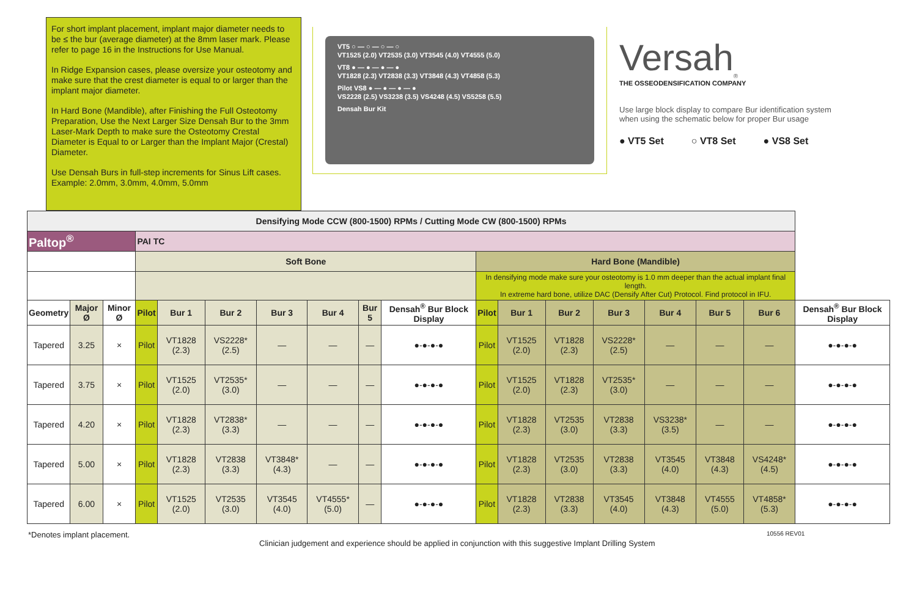For short implant placement, implant major diameter needs to be ≤ the bur (average diameter) at the 8mm laser mark. Please refer to page 16 in the Instructions for Use Manual.
In Ridge Expansion cases, please oversize your osteotomy and make sure that the crest diameter is equal to or larger than the implant major diameter.
In Hard Bone (Mandible), after Finishing the Full Osteotomy Preparation, Use the Next Larger Size Densah Bur to the 3mm Laser-Mark Depth to make sure the Osteotomy Crestal Diameter is Equal to or Larger than the Implant Major (Crestal) Diameter.
Use Densah Burs in full-step increments for Sinus Lift cases. Example: 2.0mm, 3.0mm, 4.0mm, 5.0mm
VT5 ○ — ○ — ○ — ○
VT1525 (2.0) VT2535 (3.0) VT3545 (4.0) VT4555 (5.0)
VT8 ● — ● — ● — ●
VT1828 (2.3) VT2838 (3.3) VT3848 (4.3) VT4858 (5.3)
Pilot VS8 ● — ● — ● — ●
VS2228 (2.5) VS3238 (3.5) VS4248 (4.5) VS5258 (5.5)
Densah Bur Kit
Versah<sub>®</sub>
THE OSSEODENSIFICATION COMPANY
Use large block display to compare Bur identification system
when using the schematic below for proper Bur usage
● VT5 Set ○ VT8 Set ● VS8 Set
| Densifying Mode CCW (800-1500) RPMs / Cutting Mode CW (800-1500) RPMs | | | | | | | | | | | | | | | | | |
| --- | --- | --- | --- | --- | --- | --- | --- | --- | --- | --- | --- | --- | --- | --- | --- | --- | --- |
| Paltop<sup>®</sup> | | | PAI TC | | | | | | | | | | | | | | |
| | | | Soft Bone | | | | | | | Hard Bone (Mandible) | | | | | | | |
| | | | | | | | | | | In densifying mode make sure your osteotomy is 1.0 mm deeper than the actual implant final length. In extreme hard bone, utilize DAC (Densify After Cut) Protocol. Find protocol in IFU. | | | | | | | |
| Geometry | Major Ø | Minor Ø | Pilot | Bur 1 | Bur 2 | Bur 3 | Bur 4 | Bur 5 | Densah<sup>®</sup> Bur Block Display | Pilot | Bur 1 | Bur 2 | Bur 3 | Bur 4 | Bur 5 | Bur 6 | Densah<sup>®</sup> Bur Block Display |
| Tapered | 3.25 | × | Pilot | VT1828 (2.3) | VS2228* (2.5) | — | — | — | ●-●-●-● | Pilot | VT1525 (2.0) | VT1828 (2.3) | VS2228* (2.5) | — | — | — | ●-●-●-● |
| Tapered | 3.75 | × | Pilot | VT1525 (2.0) | VT2535* (3.0) | — | — | — | ●-●-●-● | Pilot | VT1525 (2.0) | VT1828 (2.3) | VT2535* (3.0) | — | — | — | ●-●-●-● |
| Tapered | 4.20 | × | Pilot | VT1828 (2.3) | VT2838* (3.3) | — | — | — | ●-●-●-● | Pilot | VT1828 (2.3) | VT2535 (3.0) | VT2838 (3.3) | VS3238* (3.5) | — | — | ●-●-●-● |
| Tapered | 5.00 | × | Pilot | VT1828 (2.3) | VT2838 (3.3) | VT3848* (4.3) | — | — | ●-●-●-● | Pilot | VT1828 (2.3) | VT2535 (3.0) | VT2838 (3.3) | VT3545 (4.0) | VT3848 (4.3) | VS4248* (4.5) | ●-●-●-● |
| Tapered | 6.00 | × | Pilot | VT1525 (2.0) | VT2535 (3.0) | VT3545 (4.0) | VT4555* (5.0) | — | ●-●-●-● | Pilot | VT1828 (2.3) | VT2838 (3.3) | VT3545 (4.0) | VT3848 (4.3) | VT4555 (5.0) | VT4858* (5.3) | ●-●-●-● |
*Denotes implant placement. Clinician judgement and experience should be applied in conjunction with this suggestive Implant Drilling System 10556 REV01